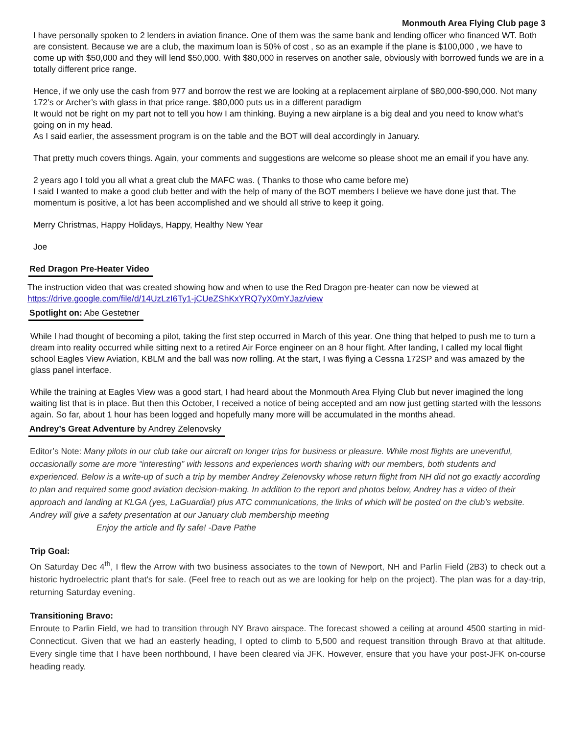Monmouth Area Flying Club page 3
I have personally spoken to 2 lenders in aviation finance. One of them was the same bank and lending officer who financed WT. Both are consistent. Because we are a club, the maximum loan is 50% of cost , so as an example if the plane is $100,000 , we have to come up with $50,000 and they will lend $50,000. With $80,000 in reserves on another sale, obviously with borrowed funds we are in a totally different price range.
Hence, if we only use the cash from 977 and borrow the rest we are looking at a replacement airplane of $80,000-$90,000. Not many 172’s or Archer’s with glass in that price range. $80,000 puts us in a different paradigm
It would not be right on my part not to tell you how I am thinking. Buying a new airplane is a big deal and you need to know what’s going on in my head.
As I said earlier, the assessment program is on the table and the BOT will deal accordingly in January.
That pretty much covers things. Again, your comments and suggestions are welcome so please shoot me an email if you have any.
2 years ago I told you all what a great club the MAFC was. ( Thanks to those who came before me)
I said I wanted to make a good club better and with the help of many of the BOT members I believe we have done just that. The momentum is positive, a lot has been accomplished and we should all strive to keep it going.
Merry Christmas, Happy Holidays, Happy, Healthy New Year
Joe
Red Dragon Pre-Heater Video
The instruction video that was created showing how and when to use the Red Dragon pre-heater can now be viewed at https://drive.google.com/file/d/14UzLzI6Ty1-jCUeZShKxYRQ7yX0mYJaz/view
Spotlight on: Abe Gestetner
While I had thought of becoming a pilot, taking the first step occurred in March of this year. One thing that helped to push me to turn a dream into reality occurred while sitting next to a retired Air Force engineer on an 8 hour flight. After landing, I called my local flight school Eagles View Aviation, KBLM and the ball was now rolling. At the start, I was flying a Cessna 172SP and was amazed by the glass panel interface.
While the training at Eagles View was a good start, I had heard about the Monmouth Area Flying Club but never imagined the long waiting list that is in place. But then this October, I received a notice of being accepted and am now just getting started with the lessons again. So far, about 1 hour has been logged and hopefully many more will be accumulated in the months ahead.
Andrey’s Great Adventure by Andrey Zelenovsky
Editor’s Note: Many pilots in our club take our aircraft on longer trips for business or pleasure. While most flights are uneventful, occasionally some are more “interesting” with lessons and experiences worth sharing with our members, both students and experienced. Below is a write-up of such a trip by member Andrey Zelenovsky whose return flight from NH did not go exactly according to plan and required some good aviation decision-making. In addition to the report and photos below, Andrey has a video of their approach and landing at KLGA (yes, LaGuardia!) plus ATC communications, the links of which will be posted on the club’s website. Andrey will give a safety presentation at our January club membership meeting
Enjoy the article and fly safe! -Dave Pathe
Trip Goal:
On Saturday Dec 4<sup>th</sup>, I flew the Arrow with two business associates to the town of Newport, NH and Parlin Field (2B3) to check out a historic hydroelectric plant that's for sale. (Feel free to reach out as we are looking for help on the project). The plan was for a day-trip, returning Saturday evening.
Transitioning Bravo:
Enroute to Parlin Field, we had to transition through NY Bravo airspace. The forecast showed a ceiling at around 4500 starting in mid-Connecticut. Given that we had an easterly heading, I opted to climb to 5,500 and request transition through Bravo at that altitude. Every single time that I have been northbound, I have been cleared via JFK. However, ensure that you have your post-JFK on-course heading ready.